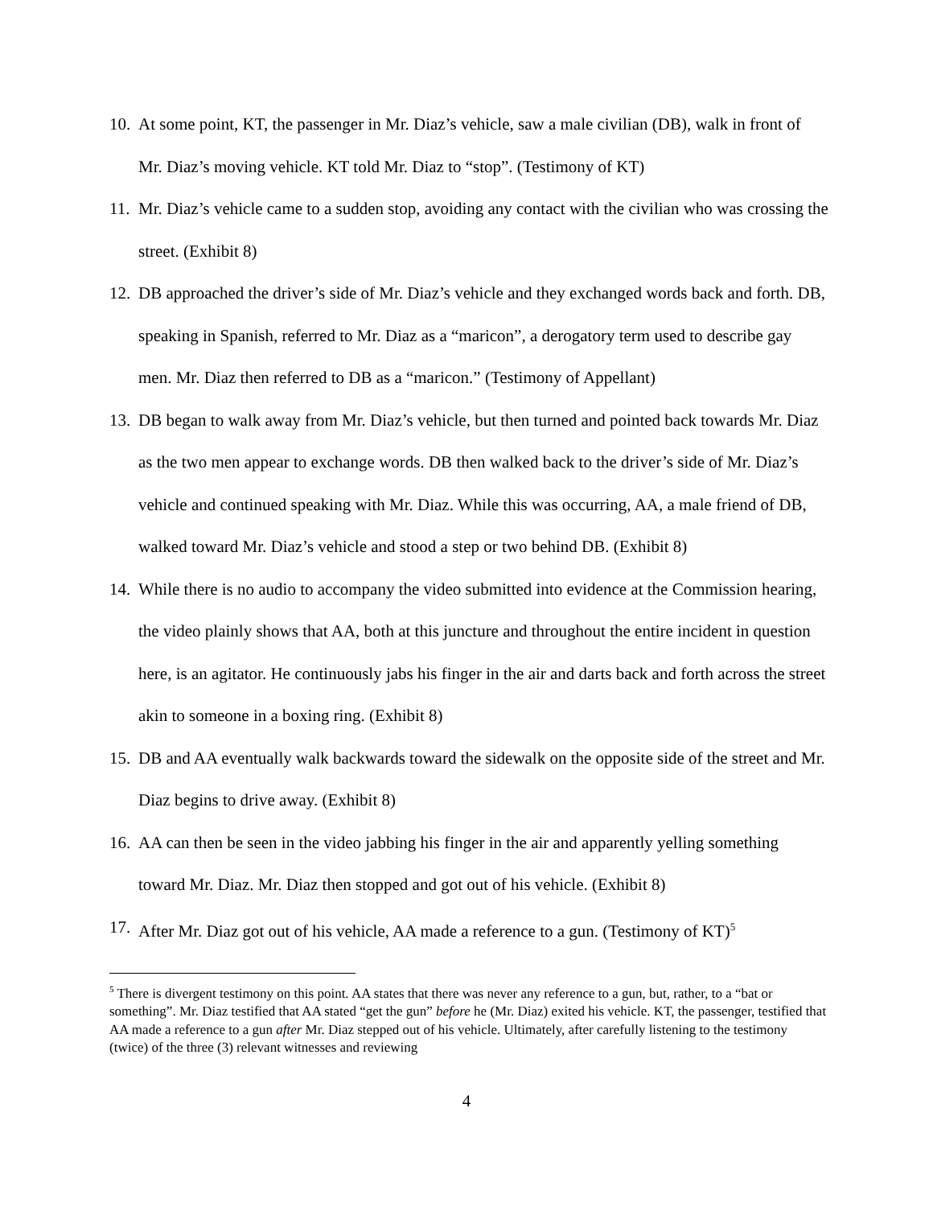10. At some point, KT, the passenger in Mr. Diaz’s vehicle, saw a male civilian (DB), walk in front of Mr. Diaz’s moving vehicle. KT told Mr. Diaz to “stop”. (Testimony of KT)
11. Mr. Diaz’s vehicle came to a sudden stop, avoiding any contact with the civilian who was crossing the street. (Exhibit 8)
12. DB approached the driver’s side of Mr. Diaz’s vehicle and they exchanged words back and forth. DB, speaking in Spanish, referred to Mr. Diaz as a “maricon”, a derogatory term used to describe gay men. Mr. Diaz then referred to DB as a “maricon.” (Testimony of Appellant)
13. DB began to walk away from Mr. Diaz’s vehicle, but then turned and pointed back towards Mr. Diaz as the two men appear to exchange words. DB then walked back to the driver’s side of Mr. Diaz’s vehicle and continued speaking with Mr. Diaz. While this was occurring, AA, a male friend of DB, walked toward Mr. Diaz’s vehicle and stood a step or two behind DB. (Exhibit 8)
14. While there is no audio to accompany the video submitted into evidence at the Commission hearing, the video plainly shows that AA, both at this juncture and throughout the entire incident in question here, is an agitator. He continuously jabs his finger in the air and darts back and forth across the street akin to someone in a boxing ring. (Exhibit 8)
15. DB and AA eventually walk backwards toward the sidewalk on the opposite side of the street and Mr. Diaz begins to drive away. (Exhibit 8)
16. AA can then be seen in the video jabbing his finger in the air and apparently yelling something toward Mr. Diaz. Mr. Diaz then stopped and got out of his vehicle. (Exhibit 8)
17. After Mr. Diaz got out of his vehicle, AA made a reference to a gun. (Testimony of KT)<sup>5</sup>
<sup>5</sup> There is divergent testimony on this point. AA states that there was never any reference to a gun, but, rather, to a “bat or something”. Mr. Diaz testified that AA stated “get the gun” before he (Mr. Diaz) exited his vehicle. KT, the passenger, testified that AA made a reference to a gun after Mr. Diaz stepped out of his vehicle. Ultimately, after carefully listening to the testimony (twice) of the three (3) relevant witnesses and reviewing
4